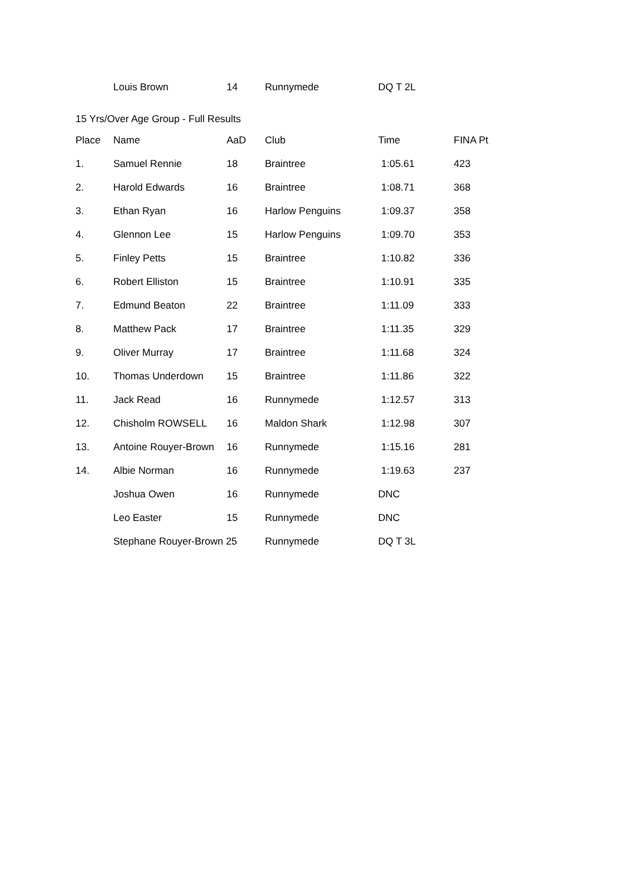| | Louis Brown | 14 | Runnymede | DQ T 2L |
15 Yrs/Over Age Group - Full Results
| Place | Name | AaD | Club | Time | FINA Pt |
| --- | --- | --- | --- | --- | --- |
| 1. | Samuel Rennie | 18 | Braintree | 1:05.61 | 423 |
| 2. | Harold Edwards | 16 | Braintree | 1:08.71 | 368 |
| 3. | Ethan Ryan | 16 | Harlow Penguins | 1:09.37 | 358 |
| 4. | Glennon Lee | 15 | Harlow Penguins | 1:09.70 | 353 |
| 5. | Finley Petts | 15 | Braintree | 1:10.82 | 336 |
| 6. | Robert Elliston | 15 | Braintree | 1:10.91 | 335 |
| 7. | Edmund Beaton | 22 | Braintree | 1:11.09 | 333 |
| 8. | Matthew Pack | 17 | Braintree | 1:11.35 | 329 |
| 9. | Oliver Murray | 17 | Braintree | 1:11.68 | 324 |
| 10. | Thomas Underdown | 15 | Braintree | 1:11.86 | 322 |
| 11. | Jack Read | 16 | Runnymede | 1:12.57 | 313 |
| 12. | Chisholm ROWSELL | 16 | Maldon Shark | 1:12.98 | 307 |
| 13. | Antoine Rouyer-Brown | 16 | Runnymede | 1:15.16 | 281 |
| 14. | Albie Norman | 16 | Runnymede | 1:19.63 | 237 |
| | Joshua Owen | 16 | Runnymede | DNC | |
| | Leo Easter | 15 | Runnymede | DNC | |
| | Stephane Rouyer-Brown 25 | | Runnymede | DQ T 3L | |